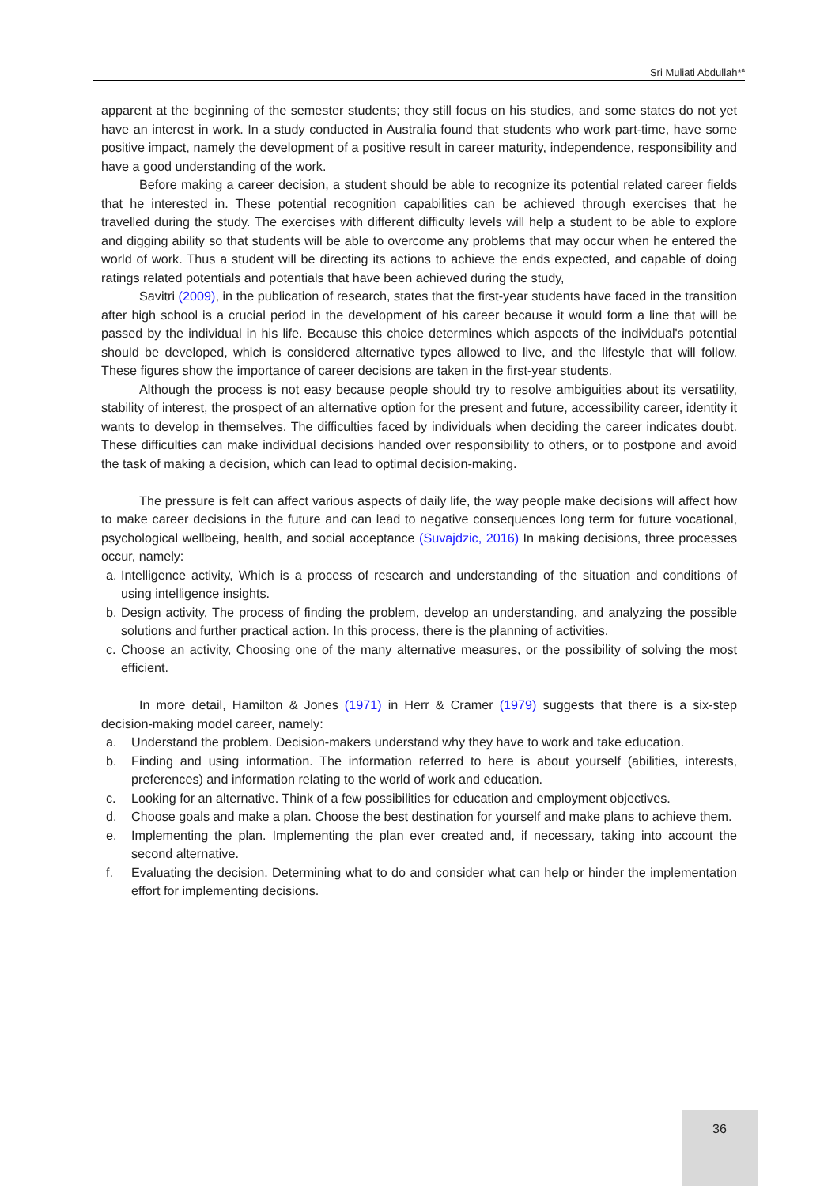Sri Muliati Abdullah*<sup>a</sup>
apparent at the beginning of the semester students; they still focus on his studies, and some states do not yet have an interest in work. In a study conducted in Australia found that students who work part-time, have some positive impact, namely the development of a positive result in career maturity, independence, responsibility and have a good understanding of the work.
Before making a career decision, a student should be able to recognize its potential related career fields that he interested in. These potential recognition capabilities can be achieved through exercises that he travelled during the study. The exercises with different difficulty levels will help a student to be able to explore and digging ability so that students will be able to overcome any problems that may occur when he entered the world of work. Thus a student will be directing its actions to achieve the ends expected, and capable of doing ratings related potentials and potentials that have been achieved during the study,
Savitri (2009), in the publication of research, states that the first-year students have faced in the transition after high school is a crucial period in the development of his career because it would form a line that will be passed by the individual in his life. Because this choice determines which aspects of the individual's potential should be developed, which is considered alternative types allowed to live, and the lifestyle that will follow. These figures show the importance of career decisions are taken in the first-year students.
Although the process is not easy because people should try to resolve ambiguities about its versatility, stability of interest, the prospect of an alternative option for the present and future, accessibility career, identity it wants to develop in themselves. The difficulties faced by individuals when deciding the career indicates doubt. These difficulties can make individual decisions handed over responsibility to others, or to postpone and avoid the task of making a decision, which can lead to optimal decision-making.
The pressure is felt can affect various aspects of daily life, the way people make decisions will affect how to make career decisions in the future and can lead to negative consequences long term for future vocational, psychological wellbeing, health, and social acceptance (Suvajdzic, 2016) In making decisions, three processes occur, namely:
a. Intelligence activity, Which is a process of research and understanding of the situation and conditions of using intelligence insights.
b. Design activity, The process of finding the problem, develop an understanding, and analyzing the possible solutions and further practical action. In this process, there is the planning of activities.
c. Choose an activity, Choosing one of the many alternative measures, or the possibility of solving the most efficient.
In more detail, Hamilton & Jones (1971) in Herr & Cramer (1979) suggests that there is a six-step decision-making model career, namely:
a. Understand the problem. Decision-makers understand why they have to work and take education.
b. Finding and using information. The information referred to here is about yourself (abilities, interests, preferences) and information relating to the world of work and education.
c. Looking for an alternative. Think of a few possibilities for education and employment objectives.
d. Choose goals and make a plan. Choose the best destination for yourself and make plans to achieve them.
e. Implementing the plan. Implementing the plan ever created and, if necessary, taking into account the second alternative.
f. Evaluating the decision. Determining what to do and consider what can help or hinder the implementation effort for implementing decisions.
36